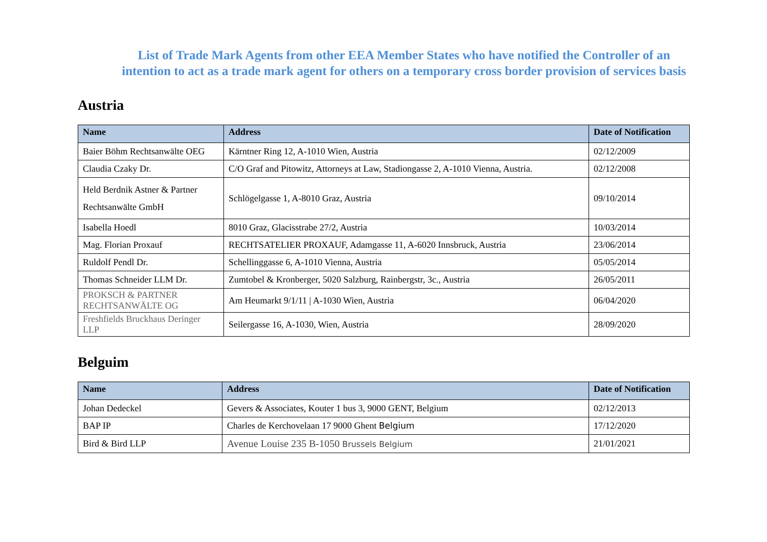List of Trade Mark Agents from other EEA Member States who have notified the Controller of an intention to act as a trade mark agent for others on a temporary cross border provision of services basis
Austria
| Name | Address | Date of Notification |
| --- | --- | --- |
| Baier Böhm Rechtsanwälte OEG | Kärntner Ring 12, A-1010 Wien, Austria | 02/12/2009 |
| Claudia Czaky Dr. | C/O Graf and Pitowitz, Attorneys at Law, Stadiongasse 2, A-1010 Vienna, Austria. | 02/12/2008 |
| Held Berdnik Astner & Partner Rechtsanwälte GmbH | Schlögelgasse 1, A-8010 Graz, Austria | 09/10/2014 |
| Isabella Hoedl | 8010 Graz, Glacisstrabe 27/2, Austria | 10/03/2014 |
| Mag. Florian Proxauf | RECHTSATELIER PROXAUF, Adamgasse 11, A-6020 Innsbruck, Austria | 23/06/2014 |
| Ruldolf Pendl Dr. | Schellinggasse 6, A-1010 Vienna, Austria | 05/05/2014 |
| Thomas Schneider LLM Dr. | Zumtobel & Kronberger, 5020 Salzburg, Rainbergstr, 3c., Austria | 26/05/2011 |
| PROKSCH & PARTNER RECHTSANWÄLTE OG | Am Heumarkt 9/1/11 / A-1030 Wien, Austria | 06/04/2020 |
| Freshfields Bruckhaus Deringer LLP | Seilergasse 16, A-1030, Wien, Austria | 28/09/2020 |
Belguim
| Name | Address | Date of Notification |
| --- | --- | --- |
| Johan Dedeckel | Gevers & Associates, Kouter 1 bus 3, 9000 GENT, Belgium | 02/12/2013 |
| BAP IP | Charles de Kerchovelaan 17 9000 Ghent Belgium | 17/12/2020 |
| Bird & Bird LLP | Avenue Louise 235 B-1050 Brussels Belgium | 21/01/2021 |